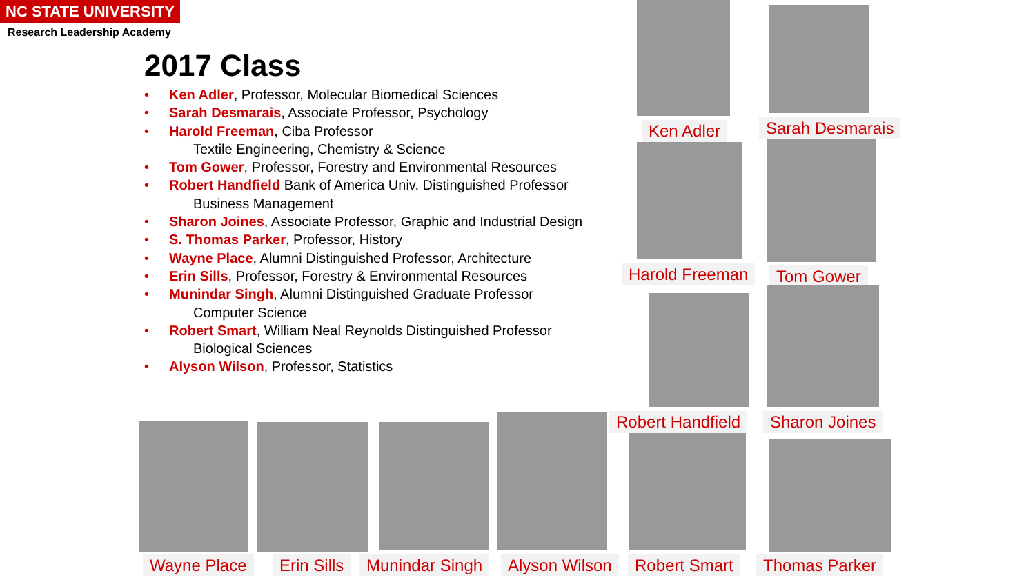NC STATE UNIVERSITY
Research Leadership Academy
2017 Class
• Ken Adler, Professor, Molecular Biomedical Sciences
• Sarah Desmarais, Associate Professor, Psychology
• Harold Freeman, Ciba Professor
Textile Engineering, Chemistry & Science
• Tom Gower, Professor, Forestry and Environmental Resources
• Robert Handfield Bank of America Univ. Distinguished Professor
Business Management
• Sharon Joines, Associate Professor, Graphic and Industrial Design
• S. Thomas Parker, Professor, History
• Wayne Place, Alumni Distinguished Professor, Architecture
• Erin Sills, Professor, Forestry & Environmental Resources
• Munindar Singh, Alumni Distinguished Graduate Professor
Computer Science
• Robert Smart, William Neal Reynolds Distinguished Professor
Biological Sciences
• Alyson Wilson, Professor, Statistics
Ken Adler Sarah Desmarais
Harold Freeman Tom Gower
Robert Handfield Sharon Joines
Wayne Place Erin Sills Munindar Singh Alyson Wilson Robert Smart Thomas Parker